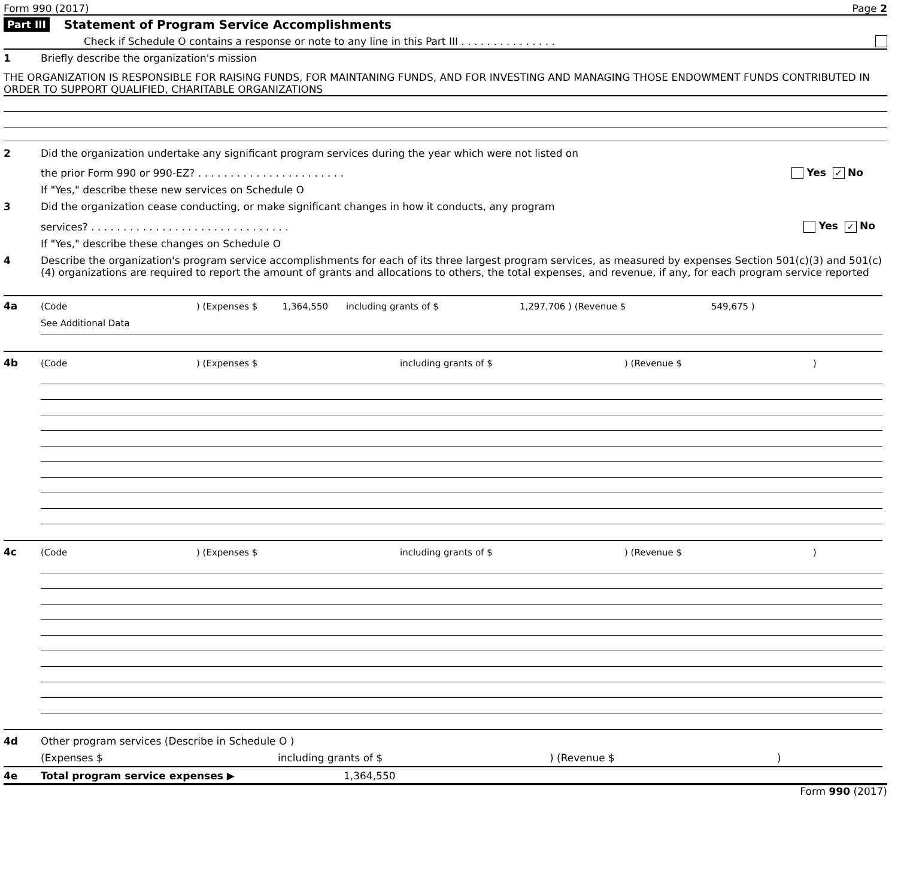Form 990 (2017) Page 2
Part III Statement of Program Service Accomplishments
Check if Schedule O contains a response or note to any line in this Part III . . . . . . . . . . . . . . .
1 Briefly describe the organization's mission
THE ORGANIZATION IS RESPONSIBLE FOR RAISING FUNDS, FOR MAINTANING FUNDS, AND FOR INVESTING AND MANAGING THOSE ENDOWMENT FUNDS CONTRIBUTED IN ORDER TO SUPPORT QUALIFIED, CHARITABLE ORGANIZATIONS
2 Did the organization undertake any significant program services during the year which were not listed on
the prior Form 990 or 990-EZ? . . . . . . . . . . . . . . . . . . . . . . . Yes ✓ No
If "Yes," describe these new services on Schedule O
3 Did the organization cease conducting, or make significant changes in how it conducts, any program
services? . . . . . . . . . . . . . . . . . . . . . . . . . . . . . . . Yes ✓ No
If "Yes," describe these changes on Schedule O
4 Describe the organization's program service accomplishments for each of its three largest program services, as measured by expenses Section 501(c)(3) and 501(c)(4) organizations are required to report the amount of grants and allocations to others, the total expenses, and revenue, if any, for each program service reported
4a (Code) (Expenses $ 1,364,550 including grants of $ 1,297,706 ) (Revenue $ 549,675 )
See Additional Data
4b (Code) (Expenses $ including grants of $) (Revenue $)
4c (Code) (Expenses $ including grants of $) (Revenue $)
4d Other program services (Describe in Schedule O )
(Expenses $ including grants of $) (Revenue $)
4e Total program service expenses ▶ 1,364,550
Form 990 (2017)